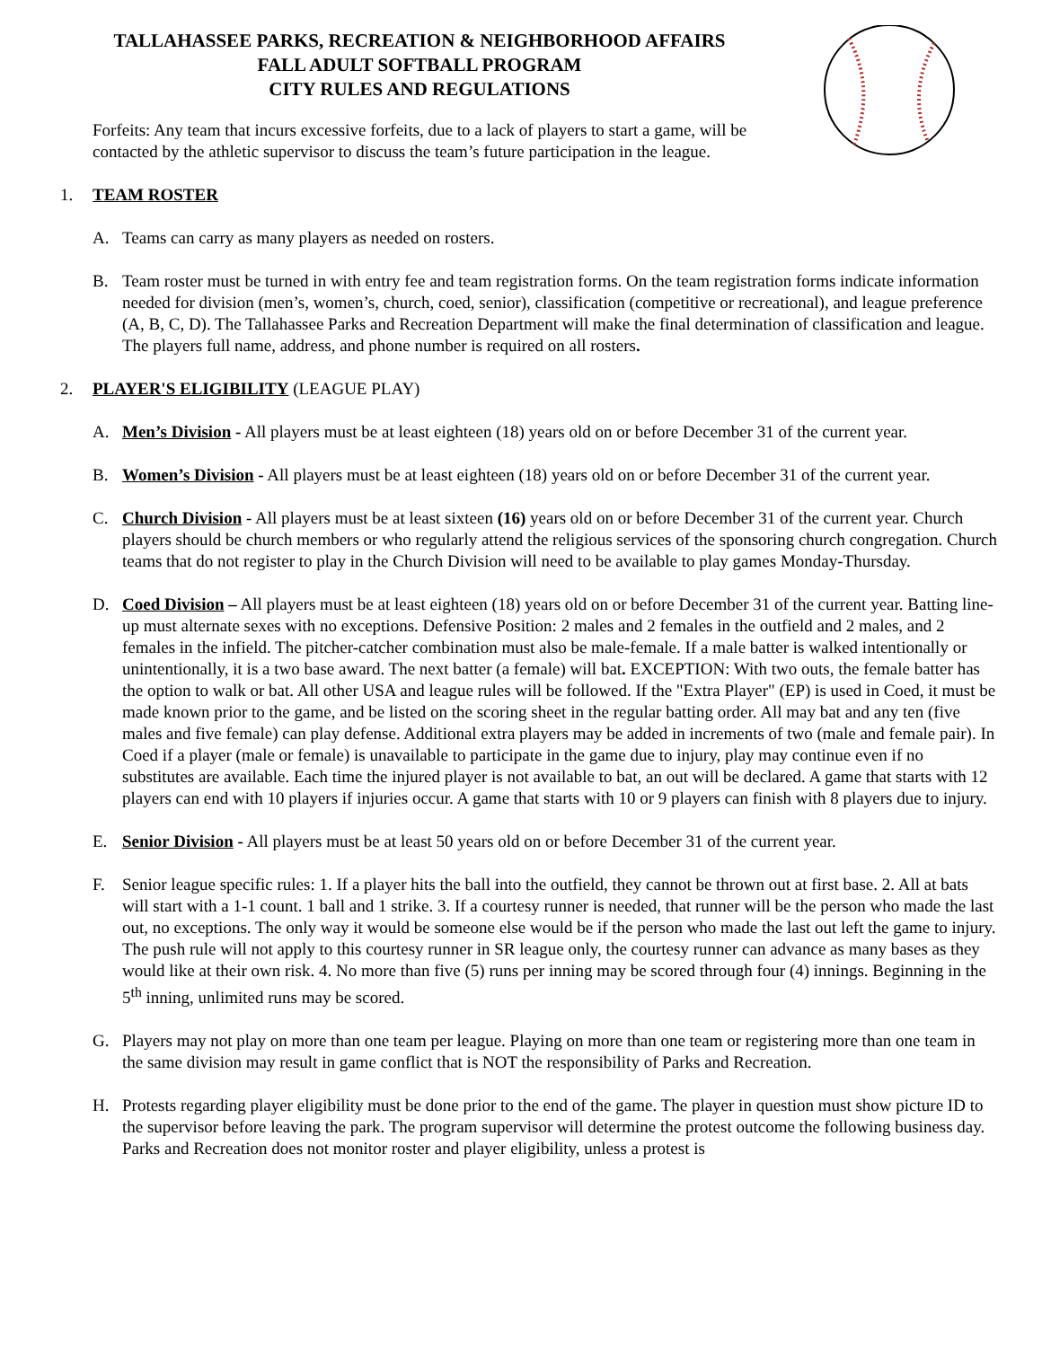TALLAHASSEE PARKS, RECREATION & NEIGHBORHOOD AFFAIRS
FALL ADULT SOFTBALL PROGRAM
CITY RULES AND REGULATIONS
Forfeits: Any team that incurs excessive forfeits, due to a lack of players to start a game, will be contacted by the athletic supervisor to discuss the team’s future participation in the league.
1. TEAM ROSTER
A. Teams can carry as many players as needed on rosters.
B. Team roster must be turned in with entry fee and team registration forms. On the team registration forms indicate information needed for division (men’s, women’s, church, coed, senior), classification (competitive or recreational), and league preference (A, B, C, D). The Tallahassee Parks and Recreation Department will make the final determination of classification and league. The players full name, address, and phone number is required on all rosters.
2. PLAYER'S ELIGIBILITY (LEAGUE PLAY)
A. Men’s Division - All players must be at least eighteen (18) years old on or before December 31 of the current year.
B. Women’s Division - All players must be at least eighteen (18) years old on or before December 31 of the current year.
C. Church Division - All players must be at least sixteen (16) years old on or before December 31 of the current year. Church players should be church members or who regularly attend the religious services of the sponsoring church congregation. Church teams that do not register to play in the Church Division will need to be available to play games Monday-Thursday.
D. Coed Division – All players must be at least eighteen (18) years old on or before December 31 of the current year. Batting line-up must alternate sexes with no exceptions. Defensive Position: 2 males and 2 females in the outfield and 2 males, and 2 females in the infield. The pitcher-catcher combination must also be male-female. If a male batter is walked intentionally or unintentionally, it is a two base award. The next batter (a female) will bat. EXCEPTION: With two outs, the female batter has the option to walk or bat. All other USA and league rules will be followed. If the "Extra Player" (EP) is used in Coed, it must be made known prior to the game, and be listed on the scoring sheet in the regular batting order. All may bat and any ten (five males and five female) can play defense. Additional extra players may be added in increments of two (male and female pair). In Coed if a player (male or female) is unavailable to participate in the game due to injury, play may continue even if no substitutes are available. Each time the injured player is not available to bat, an out will be declared. A game that starts with 12 players can end with 10 players if injuries occur. A game that starts with 10 or 9 players can finish with 8 players due to injury.
E. Senior Division - All players must be at least 50 years old on or before December 31 of the current year.
F. Senior league specific rules: 1. If a player hits the ball into the outfield, they cannot be thrown out at first base. 2. All at bats will start with a 1-1 count. 1 ball and 1 strike. 3. If a courtesy runner is needed, that runner will be the person who made the last out, no exceptions. The only way it would be someone else would be if the person who made the last out left the game to injury. The push rule will not apply to this courtesy runner in SR league only, the courtesy runner can advance as many bases as they would like at their own risk. 4. No more than five (5) runs per inning may be scored through four (4) innings. Beginning in the 5<sup>th</sup> inning, unlimited runs may be scored.
G. Players may not play on more than one team per league. Playing on more than one team or registering more than one team in the same division may result in game conflict that is NOT the responsibility of Parks and Recreation.
H. Protests regarding player eligibility must be done prior to the end of the game. The player in question must show picture ID to the supervisor before leaving the park. The program supervisor will determine the protest outcome the following business day. Parks and Recreation does not monitor roster and player eligibility, unless a protest is